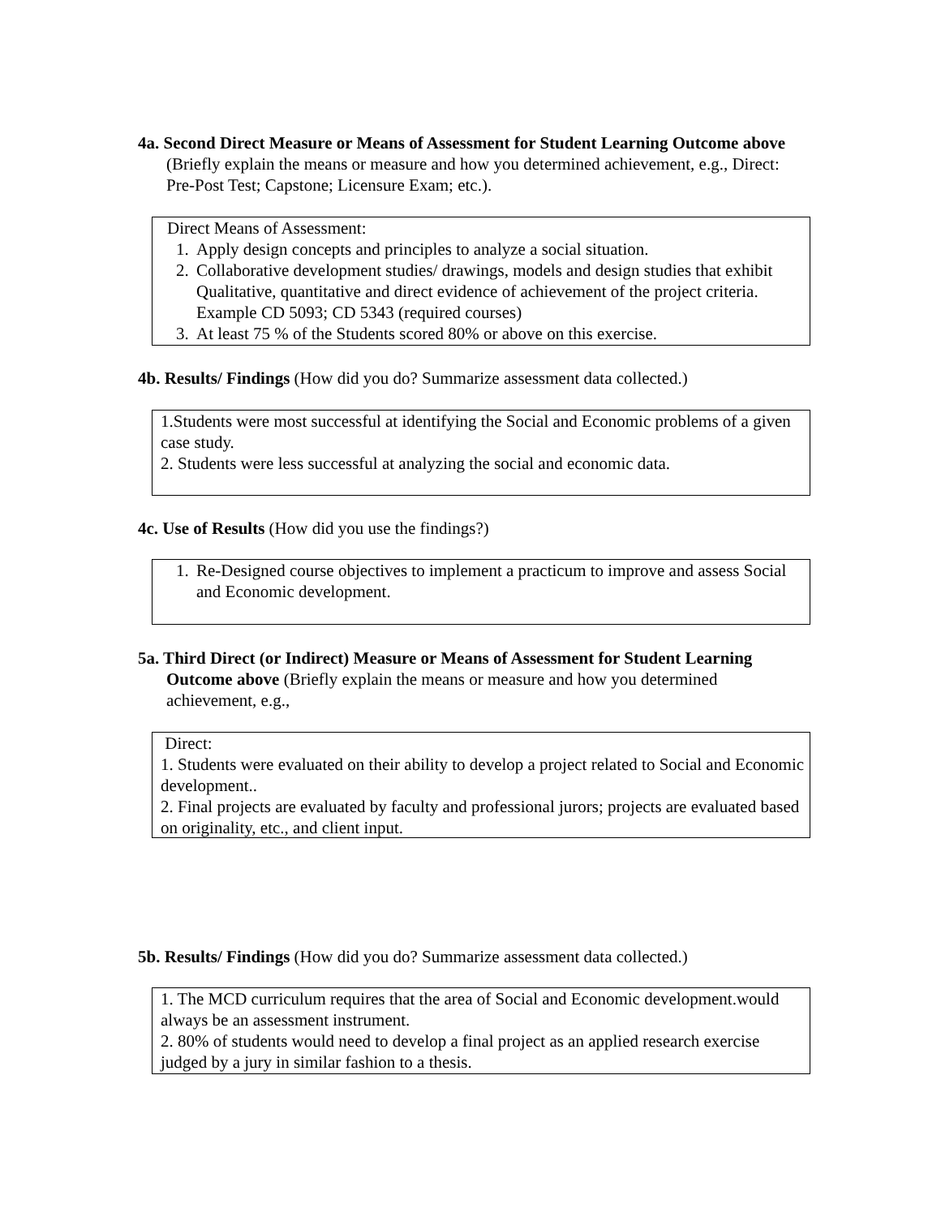4a. Second Direct Measure or Means of Assessment for Student Learning Outcome above (Briefly explain the means or measure and how you determined achievement, e.g., Direct: Pre-Post Test; Capstone; Licensure Exam; etc.).
Direct Means of Assessment:
1. Apply design concepts and principles to analyze a social situation.
2. Collaborative development studies/ drawings, models and design studies that exhibit Qualitative, quantitative and direct evidence of achievement of the project criteria. Example CD 5093; CD 5343 (required courses)
3. At least 75 % of the Students scored 80% or above on this exercise.
4b. Results/ Findings (How did you do? Summarize assessment data collected.)
1.Students were most successful at identifying the Social and Economic problems of a given case study.
2. Students were less successful at analyzing the social and economic data.
4c. Use of Results (How did you use the findings?)
1. Re-Designed course objectives to implement a practicum to improve and assess Social and Economic development.
5a. Third Direct (or Indirect) Measure or Means of Assessment for Student Learning Outcome above (Briefly explain the means or measure and how you determined achievement, e.g.,
Direct:
1. Students were evaluated on their ability to develop a project related to Social and Economic development..
2. Final projects are evaluated by faculty and professional jurors; projects are evaluated based on originality, etc., and client input.
5b. Results/ Findings (How did you do? Summarize assessment data collected.)
1. The MCD curriculum requires that the area of Social and Economic development.would always be an assessment instrument.
2. 80% of students would need to develop a final project as an applied research exercise judged by a jury in similar fashion to a thesis.